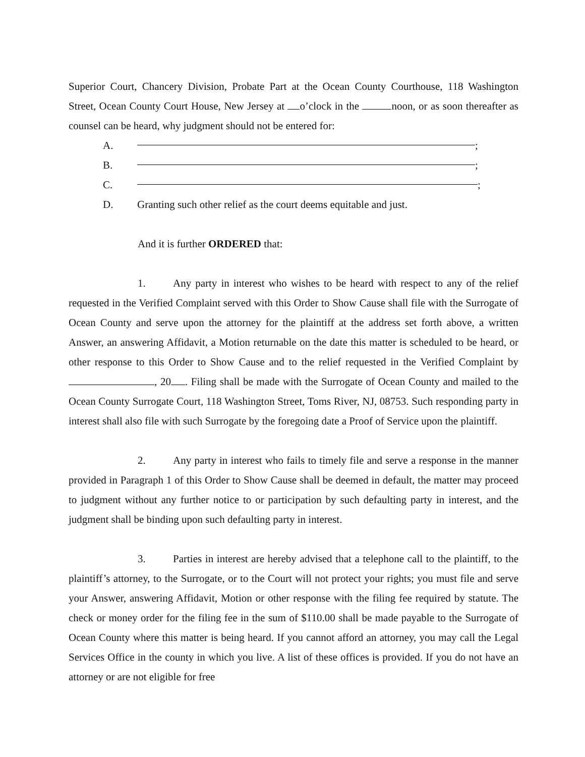Superior Court, Chancery Division, Probate Part at the Ocean County Courthouse, 118 Washington Street, Ocean County Court House, New Jersey at o’clock in the noon, or as soon thereafter as counsel can be heard, why judgment should not be entered for:
A. ;
B. ;
C. ;
D. Granting such other relief as the court deems equitable and just.
And it is further ORDERED that:
1. Any party in interest who wishes to be heard with respect to any of the relief requested in the Verified Complaint served with this Order to Show Cause shall file with the Surrogate of Ocean County and serve upon the attorney for the plaintiff at the address set forth above, a written Answer, an answering Affidavit, a Motion returnable on the date this matter is scheduled to be heard, or other response to this Order to Show Cause and to the relief requested in the Verified Complaint by , 20 . Filing shall be made with the Surrogate of Ocean County and mailed to the Ocean County Surrogate Court, 118 Washington Street, Toms River, NJ, 08753. Such responding party in interest shall also file with such Surrogate by the foregoing date a Proof of Service upon the plaintiff.
2. Any party in interest who fails to timely file and serve a response in the manner provided in Paragraph 1 of this Order to Show Cause shall be deemed in default, the matter may proceed to judgment without any further notice to or participation by such defaulting party in interest, and the judgment shall be binding upon such defaulting party in interest.
3. Parties in interest are hereby advised that a telephone call to the plaintiff, to the plaintiff’s attorney, to the Surrogate, or to the Court will not protect your rights; you must file and serve your Answer, answering Affidavit, Motion or other response with the filing fee required by statute. The check or money order for the filing fee in the sum of $110.00 shall be made payable to the Surrogate of Ocean County where this matter is being heard. If you cannot afford an attorney, you may call the Legal Services Office in the county in which you live. A list of these offices is provided. If you do not have an attorney or are not eligible for free